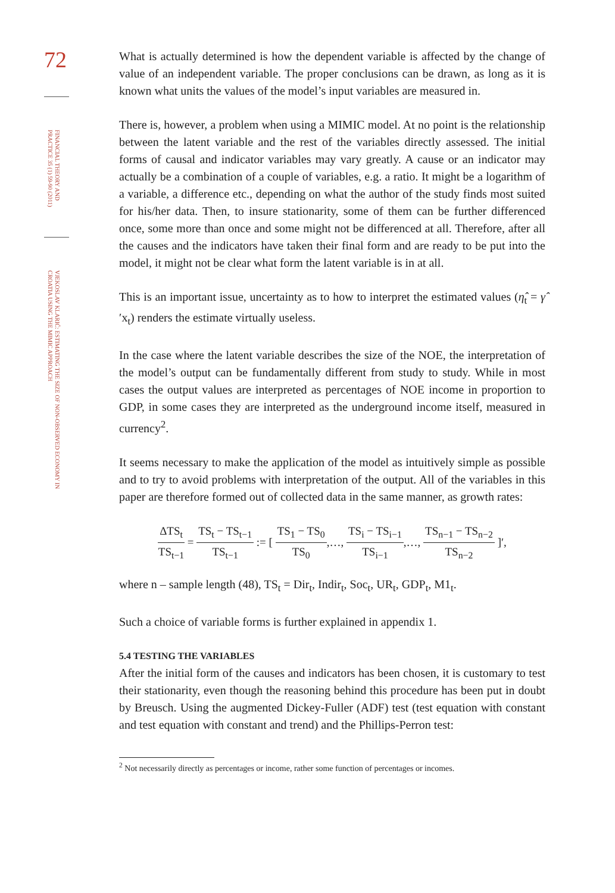72
FINANCIAL THEORY AND PRACTICE 35 (1) 59-90 (2011)
VJEKOSLAV KLARIĆ: ESTIMATING THE SIZE OF NON-OBSERVED ECONOMY IN CROATIA USING THE MIMIC APPROACH
What is actually determined is how the dependent variable is affected by the change of value of an independent variable. The proper conclusions can be drawn, as long as it is known what units the values of the model’s input variables are measured in.
There is, however, a problem when using a MIMIC model. At no point is the relationship between the latent variable and the rest of the variables directly assessed. The initial forms of causal and indicator variables may vary greatly. A cause or an indicator may actually be a combination of a couple of variables, e.g. a ratio. It might be a logarithm of a variable, a difference etc., depending on what the author of the study finds most suited for his/her data. Then, to insure stationarity, some of them can be further differenced once, some more than once and some might not be differenced at all. Therefore, after all the causes and the indicators have taken their final form and are ready to be put into the model, it might not be clear what form the latent variable is in at all.
This is an important issue, uncertainty as to how to interpret the estimated values (η̂<sub>t</sub> = γ̂ ′x<sub>t</sub>) renders the estimate virtually useless.
In the case where the latent variable describes the size of the NOE, the interpretation of the model’s output can be fundamentally different from study to study. While in most cases the output values are interpreted as percentages of NOE income in proportion to GDP, in some cases they are interpreted as the underground income itself, measured in currency<sup>2</sup>.
It seems necessary to make the application of the model as intuitively simple as possible and to try to avoid problems with interpretation of the output. All of the variables in this paper are therefore formed out of collected data in the same manner, as growth rates:
ΔTS<sub>t</sub> TS<sub>t−1</sub> = TS<sub>t</sub> − TS<sub>t−1</sub> TS<sub>t−1</sub> := [ TS<sub>1</sub> − TS<sub>0</sub> TS<sub>0</sub>,…, TS<sub>i</sub> − TS<sub>i−1</sub> TS<sub>i−1</sub>,…, TS<sub>n−1</sub> − TS<sub>n−2</sub> TS<sub>n−2</sub> ]′,
where n – sample length (48), TS<sub>t</sub> = Dir<sub>t</sub>, Indir<sub>t</sub>, Soc<sub>t</sub>, UR<sub>t</sub>, GDP<sub>t</sub>, M1<sub>t</sub>.
Such a choice of variable forms is further explained in appendix 1.
5.4 TESTING THE VARIABLES
After the initial form of the causes and indicators has been chosen, it is customary to test their stationarity, even though the reasoning behind this procedure has been put in doubt by Breusch. Using the augmented Dickey-Fuller (ADF) test (test equation with constant and test equation with constant and trend) and the Phillips-Perron test:
<sup>2</sup> Not necessarily directly as percentages or income, rather some function of percentages or incomes.